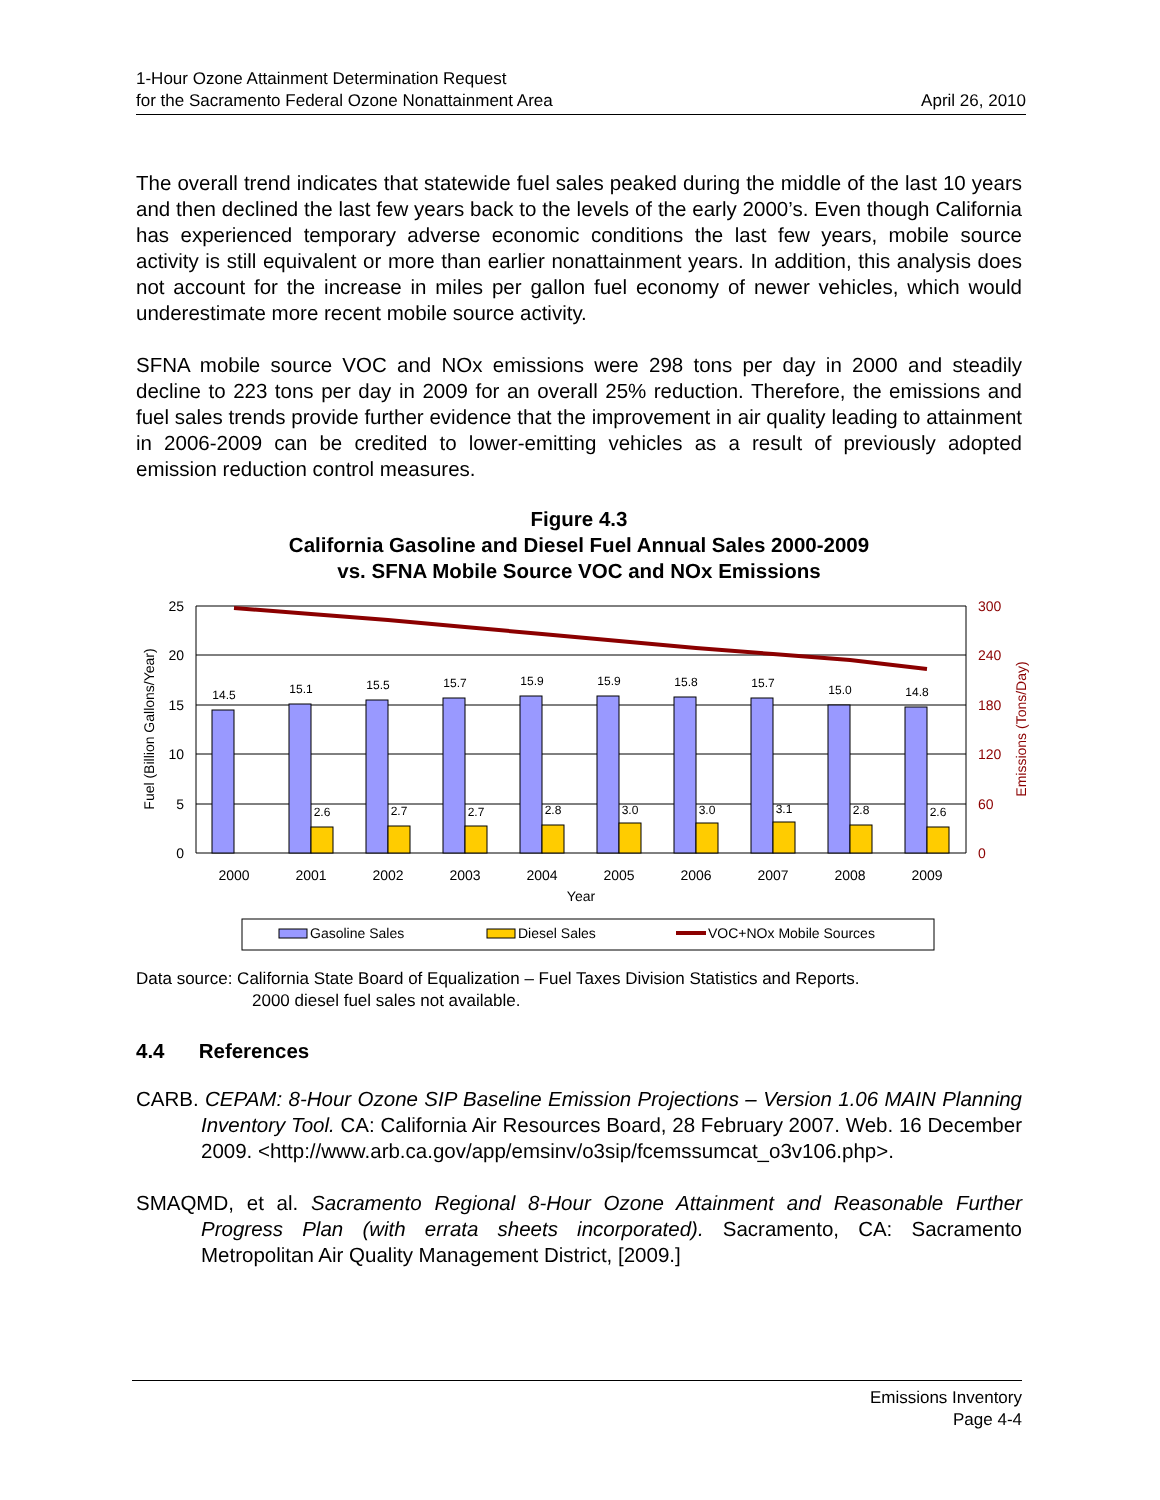1-Hour Ozone Attainment Determination Request
for the Sacramento Federal Ozone Nonattainment Area
April 26, 2010
The overall trend indicates that statewide fuel sales peaked during the middle of the last 10 years and then declined the last few years back to the levels of the early 2000’s. Even though California has experienced temporary adverse economic conditions the last few years, mobile source activity is still equivalent or more than earlier nonattainment years. In addition, this analysis does not account for the increase in miles per gallon fuel economy of newer vehicles, which would underestimate more recent mobile source activity.
SFNA mobile source VOC and NOx emissions were 298 tons per day in 2000 and steadily decline to 223 tons per day in 2009 for an overall 25% reduction. Therefore, the emissions and fuel sales trends provide further evidence that the improvement in air quality leading to attainment in 2006-2009 can be credited to lower-emitting vehicles as a result of previously adopted emission reduction control measures.
Figure 4.3
California Gasoline and Diesel Fuel Annual Sales 2000-2009
vs. SFNA Mobile Source VOC and NOx Emissions
25
20
15
10
5
0
300
240
180
120
60
0
Fuel (Billion Gallons/Year)
Emissions (Tons/Day)
14.5
15.1
15.5
15.7
15.9
15.9
15.8
15.7
15.0
14.8
2.6
2.7
2.7
2.8
3.0
3.0
3.1
2.8
2.6
2000
2001
2002
2003
2004
2005
2006
2007
2008
2009
Year
Gasoline Sales
Diesel Sales
VOC+NOx Mobile Sources
Data source: California State Board of Equalization – Fuel Taxes Division Statistics and Reports.
2000 diesel fuel sales not available.
4.4 References
CARB. CEPAM: 8-Hour Ozone SIP Baseline Emission Projections – Version 1.06 MAIN Planning Inventory Tool. CA: California Air Resources Board, 28 February 2007. Web. 16 December 2009. <http://www.arb.ca.gov/app/emsinv/o3sip/fcemssumcat_o3v106.php>.
SMAQMD, et al. Sacramento Regional 8-Hour Ozone Attainment and Reasonable Further Progress Plan (with errata sheets incorporated). Sacramento, CA: Sacramento Metropolitan Air Quality Management District, [2009.]
Emissions Inventory
Page 4-4